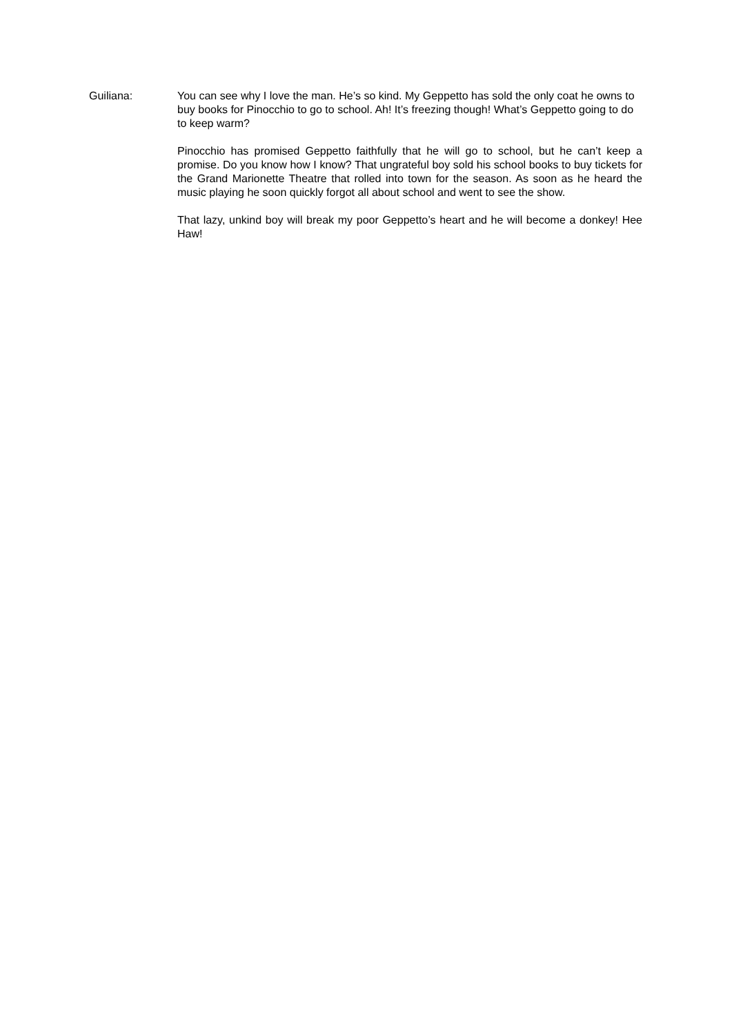Guiliana: You can see why I love the man. He’s so kind. My Geppetto has sold the only coat he owns to buy books for Pinocchio to go to school. Ah! It’s freezing though! What’s Geppetto going to do to keep warm?
Pinocchio has promised Geppetto faithfully that he will go to school, but he can’t keep a promise. Do you know how I know? That ungrateful boy sold his school books to buy tickets for the Grand Marionette Theatre that rolled into town for the season. As soon as he heard the music playing he soon quickly forgot all about school and went to see the show.
That lazy, unkind boy will break my poor Geppetto’s heart and he will become a donkey! Hee Haw!